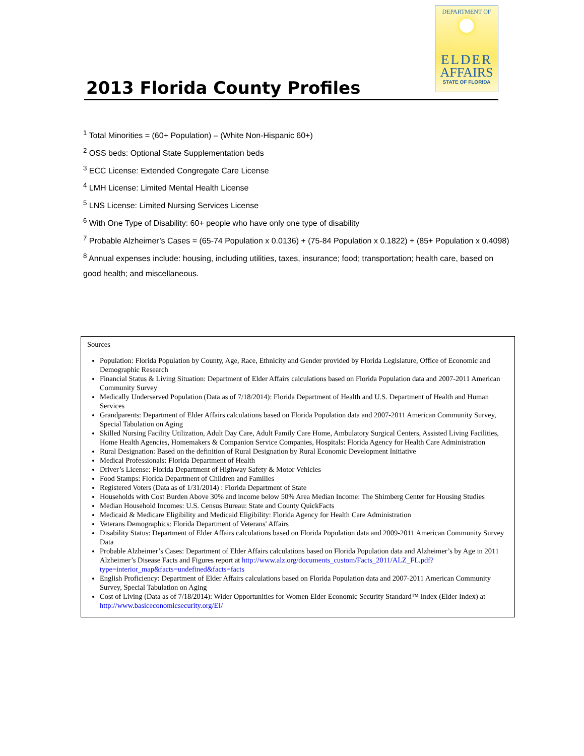2013 Florida County Profiles
DEPARTMENT OF
ELDER
AFFAIRS
STATE OF FLORIDA
<sup>1</sup> Total Minorities = (60+ Population) – (White Non-Hispanic 60+)
<sup>2</sup> OSS beds: Optional State Supplementation beds
<sup>3</sup> ECC License: Extended Congregate Care License
<sup>4</sup> LMH License: Limited Mental Health License
<sup>5</sup> LNS License: Limited Nursing Services License
<sup>6</sup> With One Type of Disability: 60+ people who have only one type of disability
<sup>7</sup> Probable Alzheimer’s Cases = (65-74 Population x 0.0136) + (75-84 Population x 0.1822) + (85+ Population x 0.4098)
<sup>8</sup> Annual expenses include: housing, including utilities, taxes, insurance; food; transportation; health care, based on good health; and miscellaneous.
Sources
Population: Florida Population by County, Age, Race, Ethnicity and Gender provided by Florida Legislature, Office of Economic and Demographic Research
Financial Status & Living Situation: Department of Elder Affairs calculations based on Florida Population data and 2007-2011 American Community Survey
Medically Underserved Population (Data as of 7/18/2014): Florida Department of Health and U.S. Department of Health and Human Services
Grandparents: Department of Elder Affairs calculations based on Florida Population data and 2007-2011 American Community Survey, Special Tabulation on Aging
Skilled Nursing Facility Utilization, Adult Day Care, Adult Family Care Home, Ambulatory Surgical Centers, Assisted Living Facilities, Home Health Agencies, Homemakers & Companion Service Companies, Hospitals: Florida Agency for Health Care Administration
Rural Designation: Based on the definition of Rural Designation by Rural Economic Development Initiative
Medical Professionals: Florida Department of Health
Driver’s License: Florida Department of Highway Safety & Motor Vehicles
Food Stamps: Florida Department of Children and Families
Registered Voters (Data as of 1/31/2014) : Florida Department of State
Households with Cost Burden Above 30% and income below 50% Area Median Income: The Shimberg Center for Housing Studies
Median Household Incomes: U.S. Census Bureau: State and County QuickFacts
Medicaid & Medicare Eligibility and Medicaid Eligibility: Florida Agency for Health Care Administration
Veterans Demographics: Florida Department of Veterans' Affairs
Disability Status: Department of Elder Affairs calculations based on Florida Population data and 2009-2011 American Community Survey Data
Probable Alzheimer’s Cases: Department of Elder Affairs calculations based on Florida Population data and Alzheimer’s by Age in 2011 Alzheimer’s Disease Facts and Figures report at http://www.alz.org/documents_custom/Facts_2011/ALZ_FL.pdf?type=interior_map&facts=undefined&facts=facts
English Proficiency: Department of Elder Affairs calculations based on Florida Population data and 2007-2011 American Community Survey, Special Tabulation on Aging
Cost of Living (Data as of 7/18/2014): Wider Opportunities for Women Elder Economic Security Standard™ Index (Elder Index) at http://www.basiceconomicsecurity.org/EI/